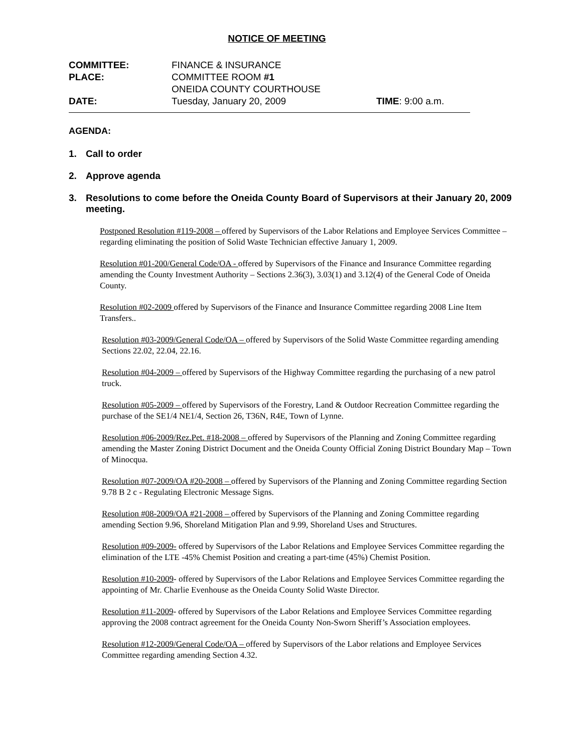NOTICE OF MEETING
| COMMITTEE: | FINANCE & INSURANCE | |
| PLACE: | COMMITTEE ROOM #1 | |
| | ONEIDA COUNTY COURTHOUSE | |
| DATE: | Tuesday, January 20, 2009 | TIME : 9:00 a.m. |
AGENDA:
1. Call to order
2. Approve agenda
3. Resolutions to come before the Oneida County Board of Supervisors at their January 20, 2009 meeting.
Postponed Resolution #119-2008 – offered by Supervisors of the Labor Relations and Employee Services Committee – regarding eliminating the position of Solid Waste Technician effective January 1, 2009.
Resolution #01-200/General Code/OA - offered by Supervisors of the Finance and Insurance Committee regarding amending the County Investment Authority – Sections 2.36(3), 3.03(1) and 3.12(4) of the General Code of Oneida County.
Resolution #02-2009 offered by Supervisors of the Finance and Insurance Committee regarding 2008 Line Item Transfers..
Resolution #03-2009/General Code/OA – offered by Supervisors of the Solid Waste Committee regarding amending Sections 22.02, 22.04, 22.16.
Resolution #04-2009 – offered by Supervisors of the Highway Committee regarding the purchasing of a new patrol truck.
Resolution #05-2009 – offered by Supervisors of the Forestry, Land & Outdoor Recreation Committee regarding the purchase of the SE1/4 NE1/4, Section 26, T36N, R4E, Town of Lynne.
Resolution #06-2009/Rez.Pet. #18-2008 – offered by Supervisors of the Planning and Zoning Committee regarding amending the Master Zoning District Document and the Oneida County Official Zoning District Boundary Map – Town of Minocqua.
Resolution #07-2009/OA #20-2008 – offered by Supervisors of the Planning and Zoning Committee regarding Section 9.78 B 2 c - Regulating Electronic Message Signs.
Resolution #08-2009/OA #21-2008 – offered by Supervisors of the Planning and Zoning Committee regarding amending Section 9.96, Shoreland Mitigation Plan and 9.99, Shoreland Uses and Structures.
Resolution #09-2009- offered by Supervisors of the Labor Relations and Employee Services Committee regarding the elimination of the LTE -45% Chemist Position and creating a part-time (45%) Chemist Position.
Resolution #10-2009- offered by Supervisors of the Labor Relations and Employee Services Committee regarding the appointing of Mr. Charlie Evenhouse as the Oneida County Solid Waste Director.
Resolution #11-2009- offered by Supervisors of the Labor Relations and Employee Services Committee regarding approving the 2008 contract agreement for the Oneida County Non-Sworn Sheriff’s Association employees.
Resolution #12-2009/General Code/OA – offered by Supervisors of the Labor relations and Employee Services Committee regarding amending Section 4.32.